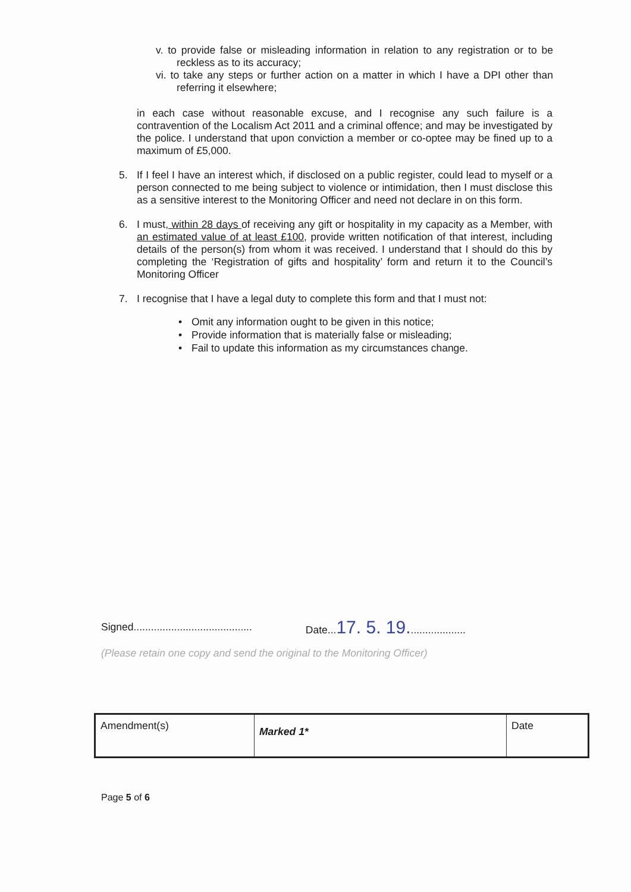v. to provide false or misleading information in relation to any registration or to be reckless as to its accuracy;
vi. to take any steps or further action on a matter in which I have a DPI other than referring it elsewhere;
in each case without reasonable excuse, and I recognise any such failure is a contravention of the Localism Act 2011 and a criminal offence; and may be investigated by the police. I understand that upon conviction a member or co-optee may be fined up to a maximum of £5,000.
5. If I feel I have an interest which, if disclosed on a public register, could lead to myself or a person connected to me being subject to violence or intimidation, then I must disclose this as a sensitive interest to the Monitoring Officer and need not declare in on this form.
6. I must, within 28 days of receiving any gift or hospitality in my capacity as a Member, with an estimated value of at least £100, provide written notification of that interest, including details of the person(s) from whom it was received. I understand that I should do this by completing the ‘Registration of gifts and hospitality’ form and return it to the Council’s Monitoring Officer
7. I recognise that I have a legal duty to complete this form and that I must not:
• Omit any information ought to be given in this notice;
• Provide information that is materially false or misleading;
• Fail to update this information as my circumstances change.
Signed.........................................
Date...17. 5. 19....................
(Please retain one copy and send the original to the Monitoring Officer)
| Amendment(s) | Marked 1* | Date |
Page 5 of 6